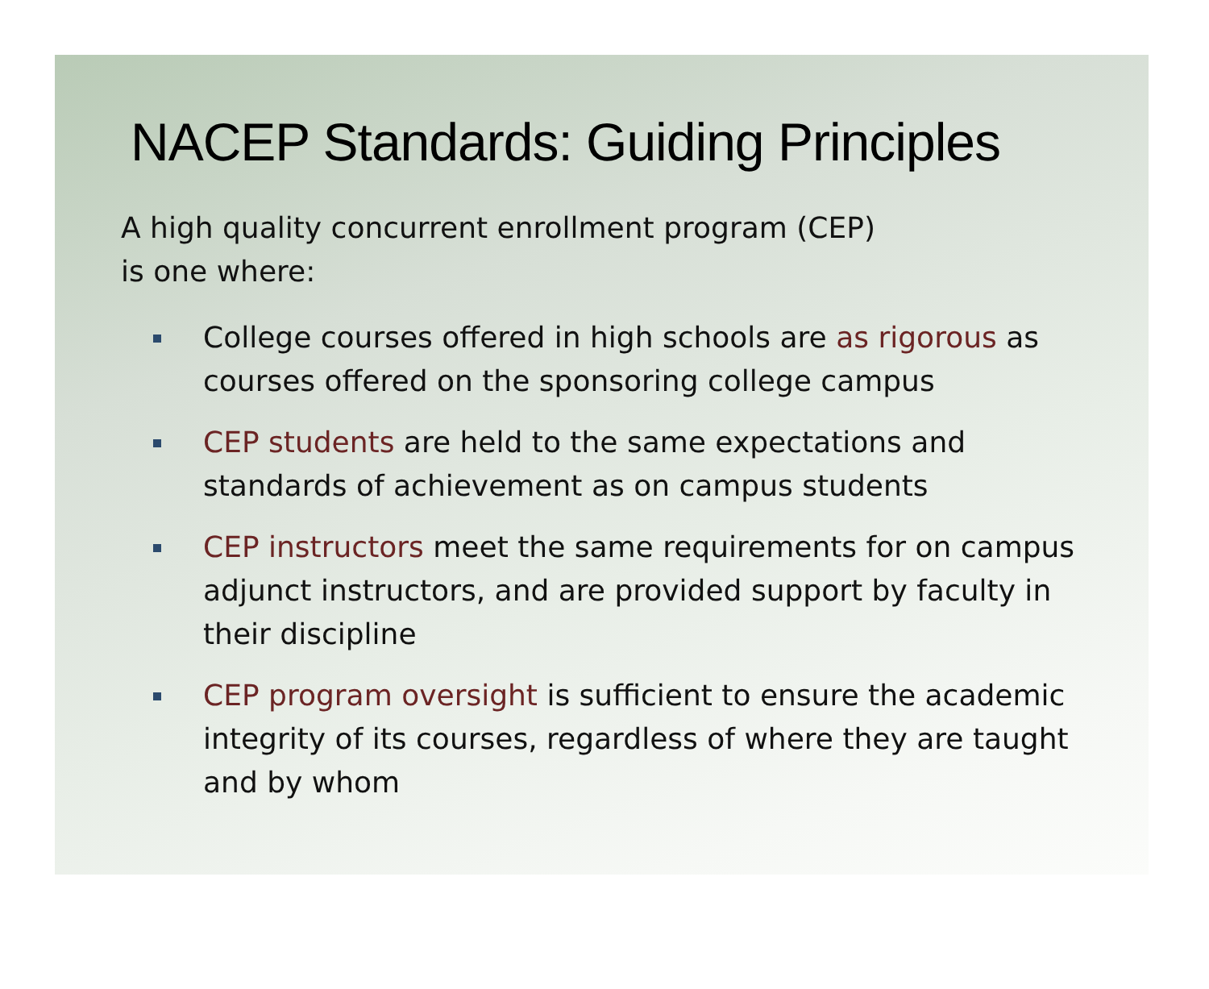NACEP Standards: Guiding Principles
A high quality concurrent enrollment program (CEP)
is one where:
College courses offered in high schools are as rigorous as courses offered on the sponsoring college campus
CEP students are held to the same expectations and standards of achievement as on campus students
CEP instructors meet the same requirements for on campus adjunct instructors, and are provided support by faculty in their discipline
CEP program oversight is sufficient to ensure the academic integrity of its courses, regardless of where they are taught and by whom